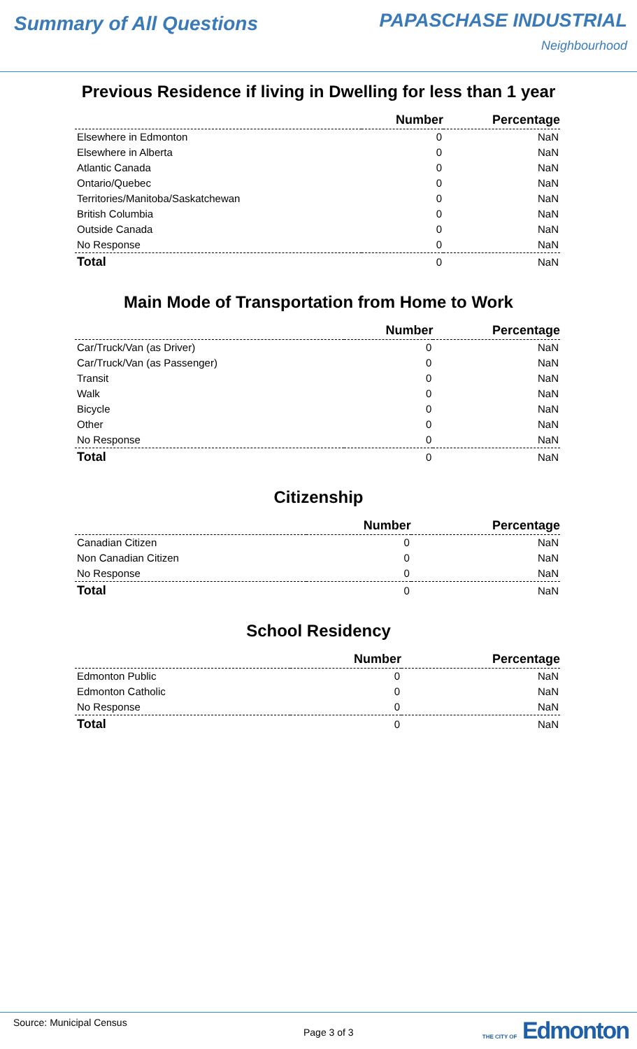Summary of All Questions
PAPASCHASE INDUSTRIAL
Neighbourhood
Previous Residence if living in Dwelling for less than 1 year
| | Number | Percentage |
| --- | --- | --- |
| Elsewhere in Edmonton | 0 | NaN |
| Elsewhere in Alberta | 0 | NaN |
| Atlantic Canada | 0 | NaN |
| Ontario/Quebec | 0 | NaN |
| Territories/Manitoba/Saskatchewan | 0 | NaN |
| British Columbia | 0 | NaN |
| Outside Canada | 0 | NaN |
| No Response | 0 | NaN |
| Total | 0 | NaN |
Main Mode of Transportation from Home to Work
| | Number | Percentage |
| --- | --- | --- |
| Car/Truck/Van (as Driver) | 0 | NaN |
| Car/Truck/Van (as Passenger) | 0 | NaN |
| Transit | 0 | NaN |
| Walk | 0 | NaN |
| Bicycle | 0 | NaN |
| Other | 0 | NaN |
| No Response | 0 | NaN |
| Total | 0 | NaN |
Citizenship
| | Number | Percentage |
| --- | --- | --- |
| Canadian Citizen | 0 | NaN |
| Non Canadian Citizen | 0 | NaN |
| No Response | 0 | NaN |
| Total | 0 | NaN |
School Residency
| | Number | Percentage |
| --- | --- | --- |
| Edmonton Public | 0 | NaN |
| Edmonton Catholic | 0 | NaN |
| No Response | 0 | NaN |
| Total | 0 | NaN |
Source: Municipal Census
Page 3 of 3 THE CITY OF Edmonton